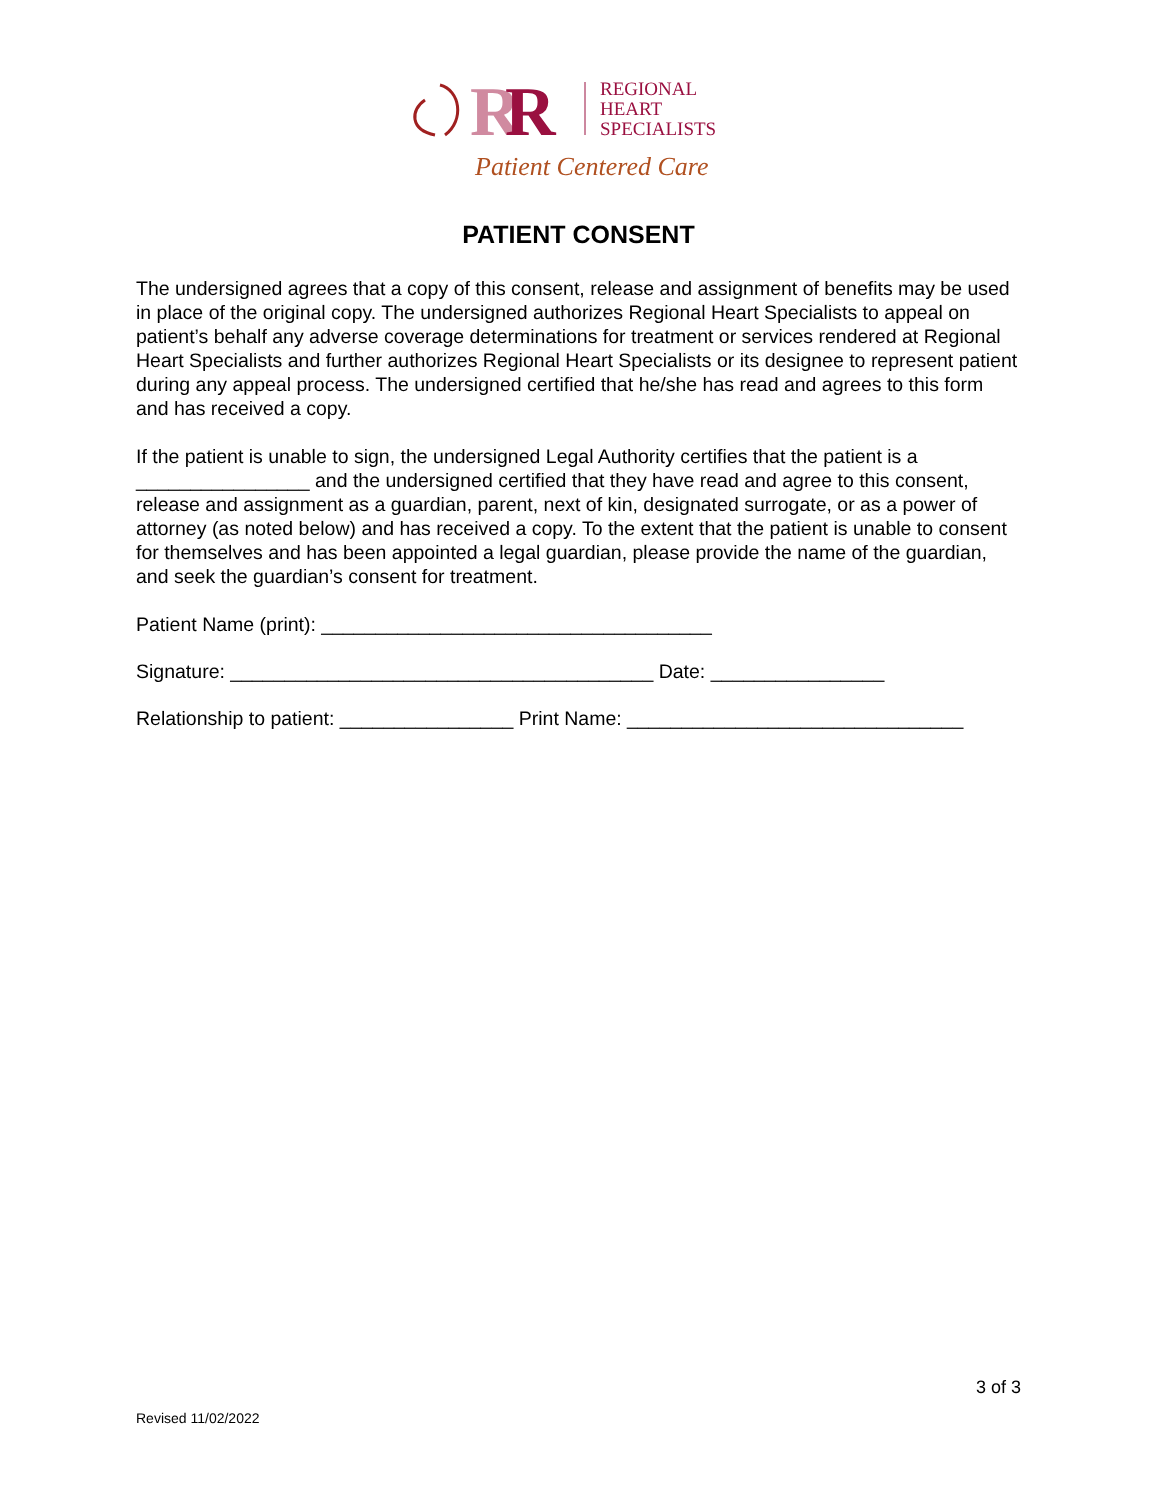R
R
REGIONAL
HEART
SPECIALISTS
Patient Centered Care
PATIENT CONSENT
The undersigned agrees that a copy of this consent, release and assignment of benefits may be used in place of the original copy. The undersigned authorizes Regional Heart Specialists to appeal on patient’s behalf any adverse coverage determinations for treatment or services rendered at Regional Heart Specialists and further authorizes Regional Heart Specialists or its designee to represent patient during any appeal process. The undersigned certified that he/she has read and agrees to this form and has received a copy.
If the patient is unable to sign, the undersigned Legal Authority certifies that the patient is a ________________ and the undersigned certified that they have read and agree to this consent, release and assignment as a guardian, parent, next of kin, designated surrogate, or as a power of attorney (as noted below) and has received a copy. To the extent that the patient is unable to consent for themselves and has been appointed a legal guardian, please provide the name of the guardian, and seek the guardian’s consent for treatment.
Patient Name (print): ____________________________________
Signature: _______________________________________ Date: ________________
Relationship to patient: ________________ Print Name: _______________________________
3 of 3
Revised 11/02/2022